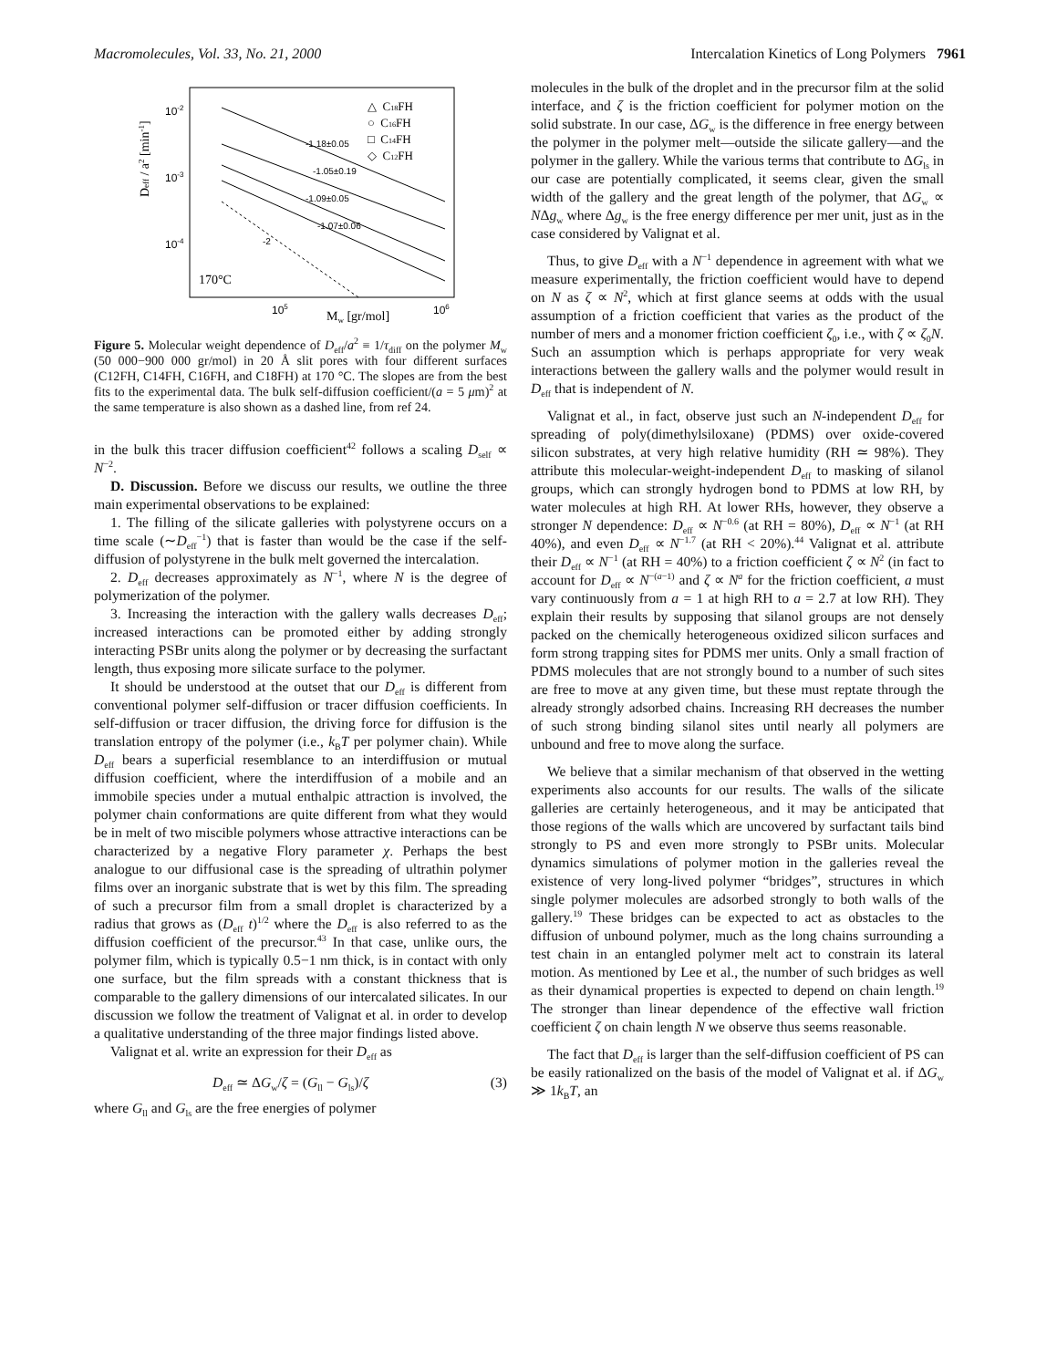Macromolecules, Vol. 33, No. 21, 2000 Intercalation Kinetics of Long Polymers 7961
Deff / a2 [min-1]
10-2
10-3
10-4
105
106
Mw [gr/mol]
170°C
-1.18±0.05
-1.05±0.19
-1.09±0.05
-1.07±0.06
-2
△ C18FH
○ C16FH
□ C14FH
◇ C12FH
Figure 5. Molecular weight dependence of D<sub>eff</sub>/a<sup>2</sup> ≡ 1/τ<sub>diff</sub> on the polymer M<sub>w</sub> (50 000−900 000 gr/mol) in 20 Å slit pores with four different surfaces (C12FH, C14FH, C16FH, and C18FH) at 170 °C. The slopes are from the best fits to the experimental data. The bulk self-diffusion coefficient/(a = 5 μm)<sup>2</sup> at the same temperature is also shown as a dashed line, from ref 24.
in the bulk this tracer diffusion coefficient<sup>42</sup> follows a scaling D<sub>self</sub> ∝ N<sup>−2</sup>.
D. Discussion. Before we discuss our results, we outline the three main experimental observations to be explained:
1. The filling of the silicate galleries with polystyrene occurs on a time scale (∼D<sub>eff</sub><sup>−1</sup>) that is faster than would be the case if the self-diffusion of polystyrene in the bulk melt governed the intercalation.
2. D<sub>eff</sub> decreases approximately as N<sup>−1</sup>, where N is the degree of polymerization of the polymer.
3. Increasing the interaction with the gallery walls decreases D<sub>eff</sub>; increased interactions can be promoted either by adding strongly interacting PSBr units along the polymer or by decreasing the surfactant length, thus exposing more silicate surface to the polymer.
It should be understood at the outset that our D<sub>eff</sub> is different from conventional polymer self-diffusion or tracer diffusion coefficients. In self-diffusion or tracer diffusion, the driving force for diffusion is the translation entropy of the polymer (i.e., k<sub>B</sub>T per polymer chain). While D<sub>eff</sub> bears a superficial resemblance to an interdiffusion or mutual diffusion coefficient, where the interdiffusion of a mobile and an immobile species under a mutual enthalpic attraction is involved, the polymer chain conformations are quite different from what they would be in melt of two miscible polymers whose attractive interactions can be characterized by a negative Flory parameter χ. Perhaps the best analogue to our diffusional case is the spreading of ultrathin polymer films over an inorganic substrate that is wet by this film. The spreading of such a precursor film from a small droplet is characterized by a radius that grows as (D<sub>eff</sub> t)<sup>1/2</sup> where the D<sub>eff</sub> is also referred to as the diffusion coefficient of the precursor.<sup>43</sup> In that case, unlike ours, the polymer film, which is typically 0.5−1 nm thick, is in contact with only one surface, but the film spreads with a constant thickness that is comparable to the gallery dimensions of our intercalated silicates. In our discussion we follow the treatment of Valignat et al. in order to develop a qualitative understanding of the three major findings listed above.
Valignat et al. write an expression for their D<sub>eff</sub> as
D<sub>eff</sub> ≃ ΔG<sub>w</sub>/ζ = (G<sub>ll</sub> − G<sub>ls</sub>)/ζ (3)
where G<sub>ll</sub> and G<sub>ls</sub> are the free energies of polymer
molecules in the bulk of the droplet and in the precursor film at the solid interface, and ζ is the friction coefficient for polymer motion on the solid substrate. In our case, ΔG<sub>w</sub> is the difference in free energy between the polymer in the polymer melt—outside the silicate gallery—and the polymer in the gallery. While the various terms that contribute to ΔG<sub>ls</sub> in our case are potentially complicated, it seems clear, given the small width of the gallery and the great length of the polymer, that ΔG<sub>w</sub> ∝ NΔg<sub>w</sub> where Δg<sub>w</sub> is the free energy difference per mer unit, just as in the case considered by Valignat et al.
Thus, to give D<sub>eff</sub> with a N<sup>−1</sup> dependence in agreement with what we measure experimentally, the friction coefficient would have to depend on N as ζ ∝ N<sup>2</sup>, which at first glance seems at odds with the usual assumption of a friction coefficient that varies as the product of the number of mers and a monomer friction coefficient ζ<sub>0</sub>, i.e., with ζ ∝ ζ<sub>0</sub>N. Such an assumption which is perhaps appropriate for very weak interactions between the gallery walls and the polymer would result in D<sub>eff</sub> that is independent of N.
Valignat et al., in fact, observe just such an N-independent D<sub>eff</sub> for spreading of poly(dimethylsiloxane) (PDMS) over oxide-covered silicon substrates, at very high relative humidity (RH ≃ 98%). They attribute this molecular-weight-independent D<sub>eff</sub> to masking of silanol groups, which can strongly hydrogen bond to PDMS at low RH, by water molecules at high RH. At lower RHs, however, they observe a stronger N dependence: D<sub>eff</sub> ∝ N<sup>−0.6</sup> (at RH = 80%), D<sub>eff</sub> ∝ N<sup>−1</sup> (at RH 40%), and even D<sub>eff</sub> ∝ N<sup>−1.7</sup> (at RH < 20%).<sup>44</sup> Valignat et al. attribute their D<sub>eff</sub> ∝ N<sup>−1</sup> (at RH = 40%) to a friction coefficient ζ ∝ N<sup>2</sup> (in fact to account for D<sub>eff</sub> ∝ N<sup>−(a−1)</sup> and ζ ∝ N<sup>a</sup> for the friction coefficient, a must vary continuously from a = 1 at high RH to a = 2.7 at low RH). They explain their results by supposing that silanol groups are not densely packed on the chemically heterogeneous oxidized silicon surfaces and form strong trapping sites for PDMS mer units. Only a small fraction of PDMS molecules that are not strongly bound to a number of such sites are free to move at any given time, but these must reptate through the already strongly adsorbed chains. Increasing RH decreases the number of such strong binding silanol sites until nearly all polymers are unbound and free to move along the surface.
We believe that a similar mechanism of that observed in the wetting experiments also accounts for our results. The walls of the silicate galleries are certainly heterogeneous, and it may be anticipated that those regions of the walls which are uncovered by surfactant tails bind strongly to PS and even more strongly to PSBr units. Molecular dynamics simulations of polymer motion in the galleries reveal the existence of very long-lived polymer “bridges”, structures in which single polymer molecules are adsorbed strongly to both walls of the gallery.<sup>19</sup> These bridges can be expected to act as obstacles to the diffusion of unbound polymer, much as the long chains surrounding a test chain in an entangled polymer melt act to constrain its lateral motion. As mentioned by Lee et al., the number of such bridges as well as their dynamical properties is expected to depend on chain length.<sup>19</sup> The stronger than linear dependence of the effective wall friction coefficient ζ on chain length N we observe thus seems reasonable.
The fact that D<sub>eff</sub> is larger than the self-diffusion coefficient of PS can be easily rationalized on the basis of the model of Valignat et al. if ΔG<sub>w</sub> ≫ 1k<sub>B</sub>T, an